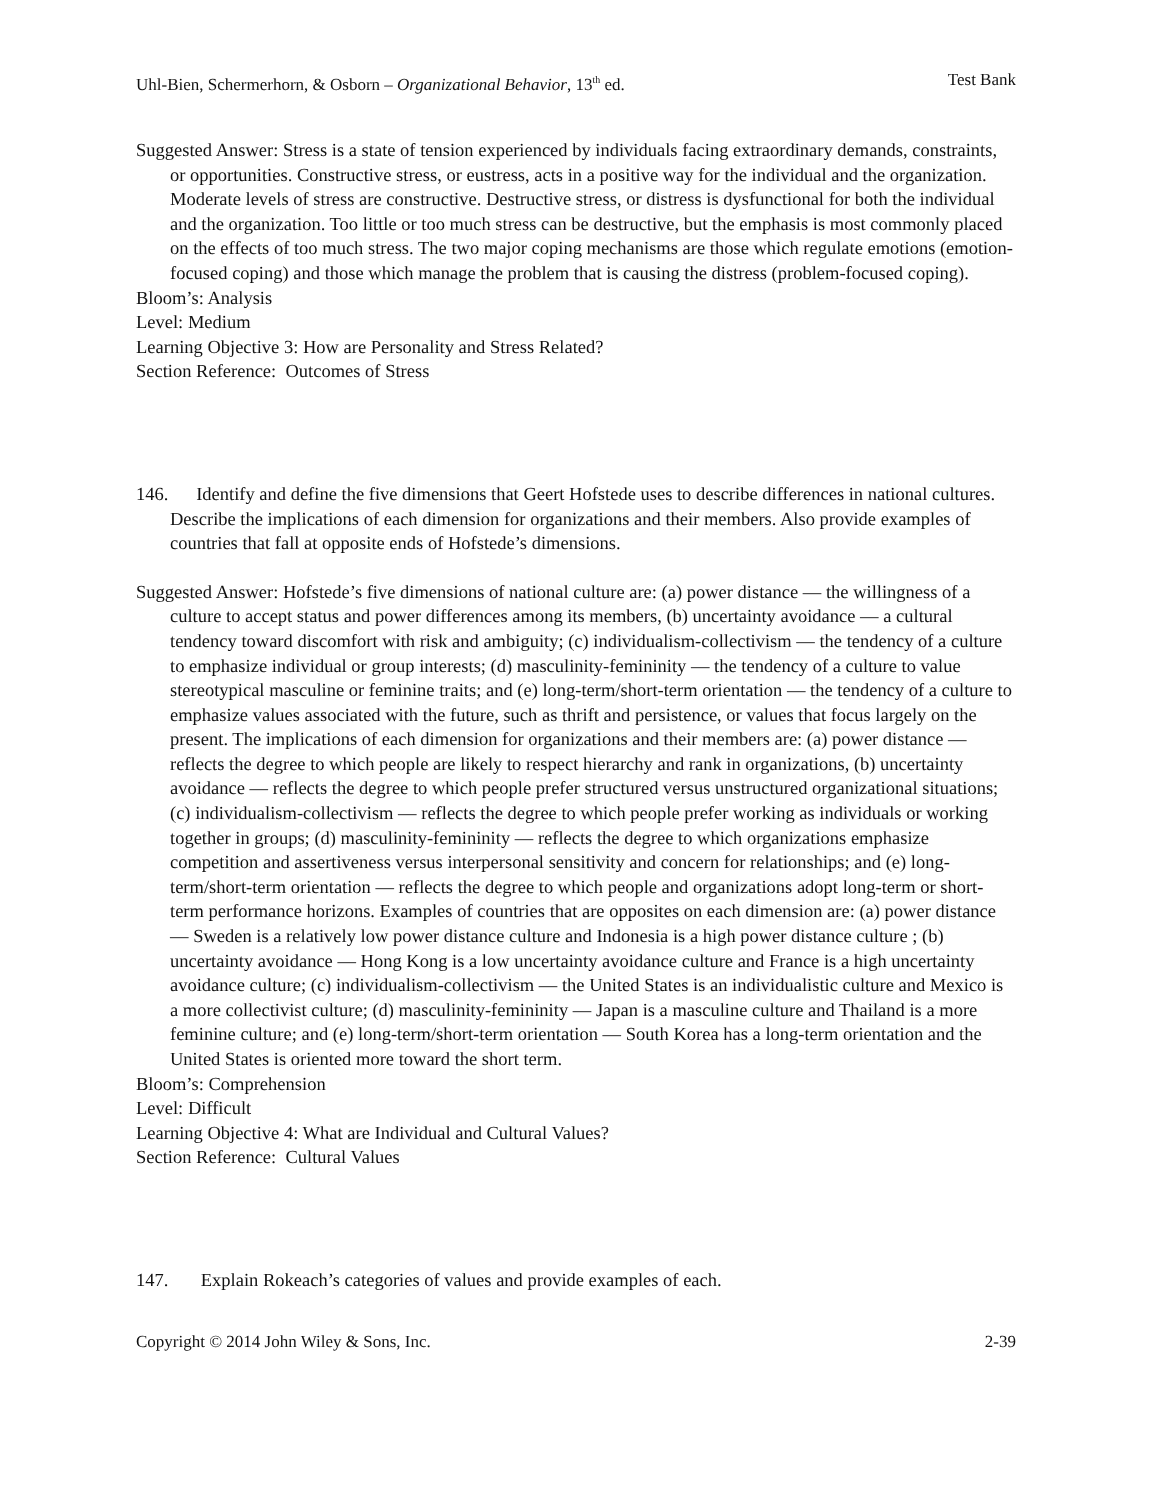Uhl-Bien, Schermerhorn, & Osborn – Organizational Behavior, 13<sup>th</sup> ed. Test Bank
Suggested Answer: Stress is a state of tension experienced by individuals facing extraordinary demands, constraints, or opportunities. Constructive stress, or eustress, acts in a positive way for the individual and the organization. Moderate levels of stress are constructive. Destructive stress, or distress is dysfunctional for both the individual and the organization. Too little or too much stress can be destructive, but the emphasis is most commonly placed on the effects of too much stress. The two major coping mechanisms are those which regulate emotions (emotion-focused coping) and those which manage the problem that is causing the distress (problem-focused coping).
Bloom’s: Analysis
Level: Medium
Learning Objective 3: How are Personality and Stress Related?
Section Reference: Outcomes of Stress
146. Identify and define the five dimensions that Geert Hofstede uses to describe differences in national cultures. Describe the implications of each dimension for organizations and their members. Also provide examples of countries that fall at opposite ends of Hofstede’s dimensions.
Suggested Answer: Hofstede’s five dimensions of national culture are: (a) power distance — the willingness of a culture to accept status and power differences among its members, (b) uncertainty avoidance — a cultural tendency toward discomfort with risk and ambiguity; (c) individualism-collectivism — the tendency of a culture to emphasize individual or group interests; (d) masculinity-femininity — the tendency of a culture to value stereotypical masculine or feminine traits; and (e) long-term/short-term orientation — the tendency of a culture to emphasize values associated with the future, such as thrift and persistence, or values that focus largely on the present. The implications of each dimension for organizations and their members are: (a) power distance — reflects the degree to which people are likely to respect hierarchy and rank in organizations, (b) uncertainty avoidance — reflects the degree to which people prefer structured versus unstructured organizational situations; (c) individualism-collectivism — reflects the degree to which people prefer working as individuals or working together in groups; (d) masculinity-femininity — reflects the degree to which organizations emphasize competition and assertiveness versus interpersonal sensitivity and concern for relationships; and (e) long-term/short-term orientation — reflects the degree to which people and organizations adopt long-term or short-term performance horizons. Examples of countries that are opposites on each dimension are: (a) power distance — Sweden is a relatively low power distance culture and Indonesia is a high power distance culture ; (b) uncertainty avoidance — Hong Kong is a low uncertainty avoidance culture and France is a high uncertainty avoidance culture; (c) individualism-collectivism — the United States is an individualistic culture and Mexico is a more collectivist culture; (d) masculinity-femininity — Japan is a masculine culture and Thailand is a more feminine culture; and (e) long-term/short-term orientation — South Korea has a long-term orientation and the United States is oriented more toward the short term.
Bloom’s: Comprehension
Level: Difficult
Learning Objective 4: What are Individual and Cultural Values?
Section Reference: Cultural Values
147. Explain Rokeach’s categories of values and provide examples of each.
Copyright © 2014 John Wiley & Sons, Inc. 2-39